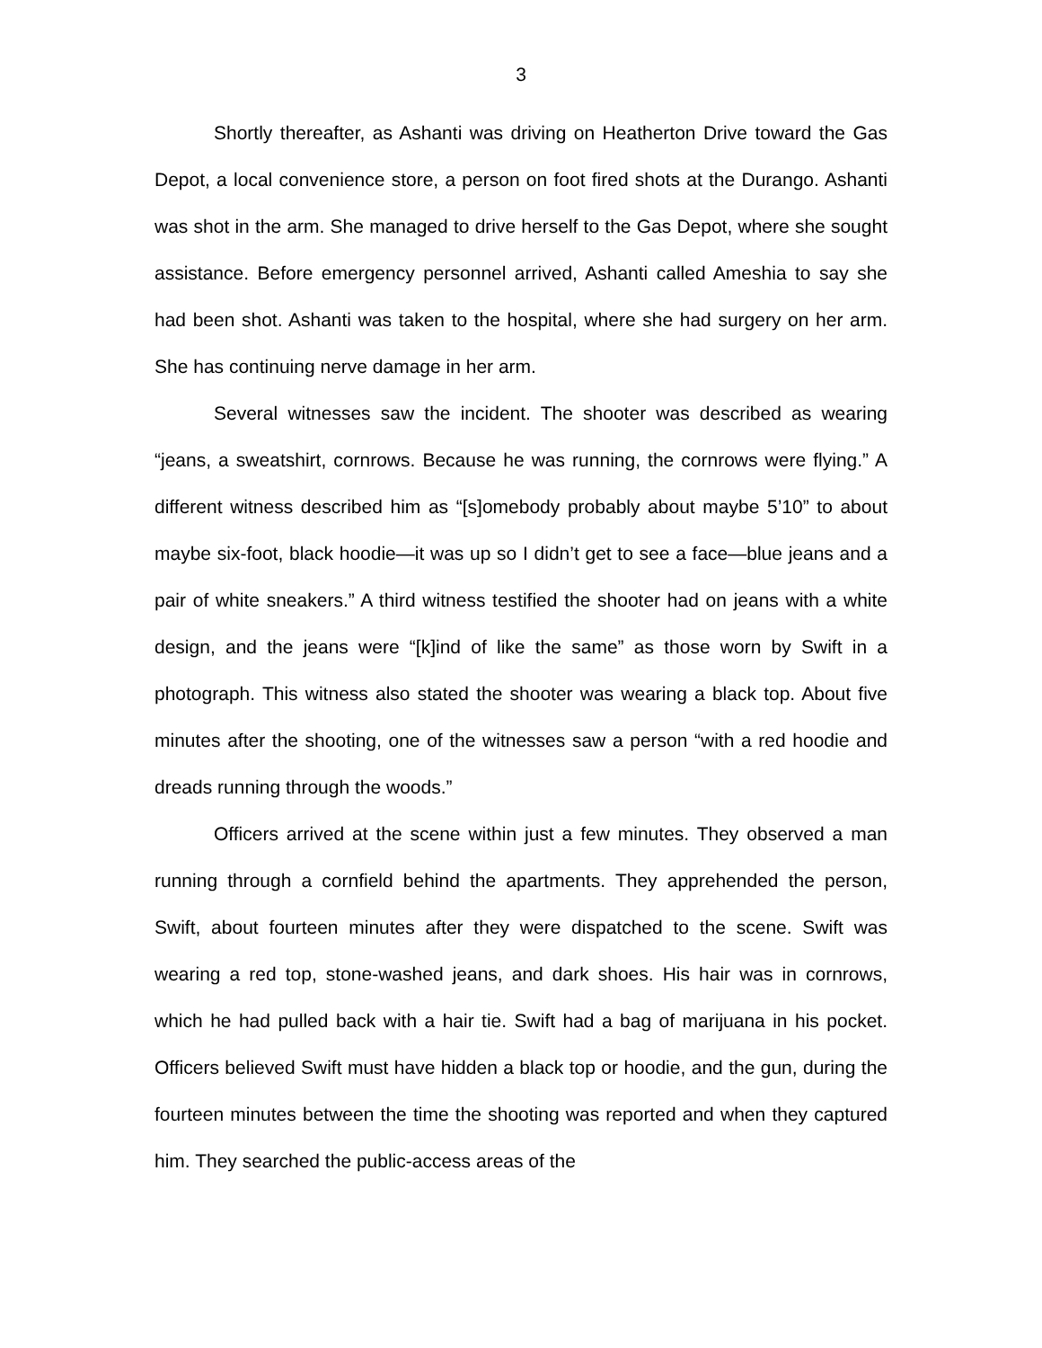3
Shortly thereafter, as Ashanti was driving on Heatherton Drive toward the Gas Depot, a local convenience store, a person on foot fired shots at the Durango. Ashanti was shot in the arm. She managed to drive herself to the Gas Depot, where she sought assistance. Before emergency personnel arrived, Ashanti called Ameshia to say she had been shot. Ashanti was taken to the hospital, where she had surgery on her arm. She has continuing nerve damage in her arm.
Several witnesses saw the incident. The shooter was described as wearing “jeans, a sweatshirt, cornrows. Because he was running, the cornrows were flying.” A different witness described him as “[s]omebody probably about maybe 5’10” to about maybe six-foot, black hoodie—it was up so I didn’t get to see a face—blue jeans and a pair of white sneakers.” A third witness testified the shooter had on jeans with a white design, and the jeans were “[k]ind of like the same” as those worn by Swift in a photograph. This witness also stated the shooter was wearing a black top. About five minutes after the shooting, one of the witnesses saw a person “with a red hoodie and dreads running through the woods.”
Officers arrived at the scene within just a few minutes. They observed a man running through a cornfield behind the apartments. They apprehended the person, Swift, about fourteen minutes after they were dispatched to the scene. Swift was wearing a red top, stone-washed jeans, and dark shoes. His hair was in cornrows, which he had pulled back with a hair tie. Swift had a bag of marijuana in his pocket. Officers believed Swift must have hidden a black top or hoodie, and the gun, during the fourteen minutes between the time the shooting was reported and when they captured him. They searched the public-access areas of the